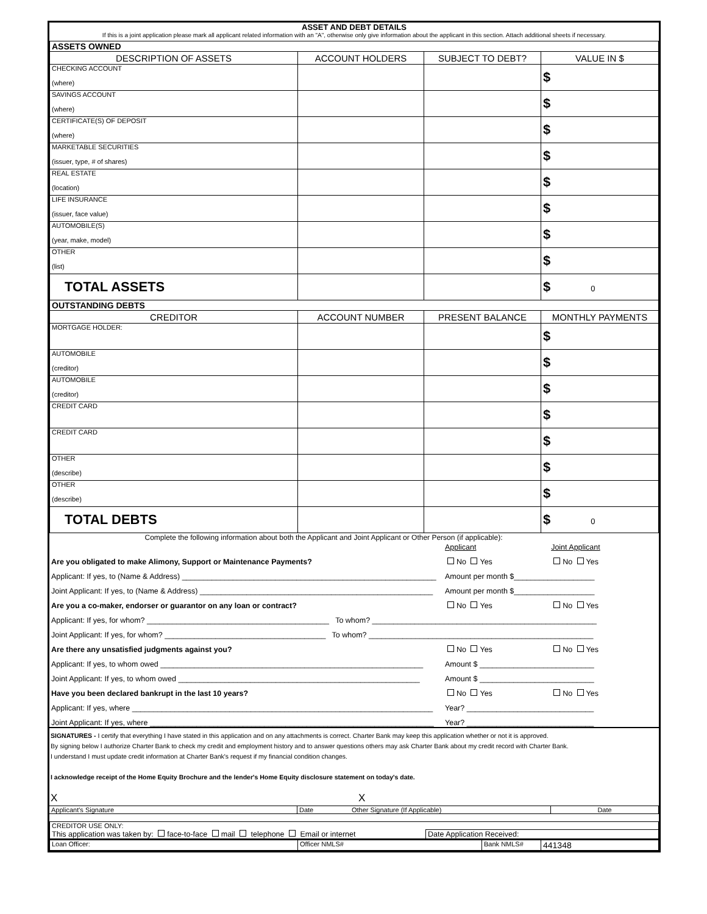ASSET AND DEBT DETAILS
If this is a joint application please mark all applicant related information with an "A", otherwise only give information about the applicant in this section. Attach additional sheets if necessary.
| ASSETS OWNED | | | |
| DESCRIPTION OF ASSETS | ACCOUNT HOLDERS | SUBJECT TO DEBT? | VALUE IN $ |
| CHECKING ACCOUNT (where) | | | $ |
| SAVINGS ACCOUNT (where) | | | $ |
| CERTIFICATE(S) OF DEPOSIT (where) | | | $ |
| MARKETABLE SECURITIES (issuer, type, # of shares) | | | $ |
| REAL ESTATE (location) | | | $ |
| LIFE INSURANCE (issuer, face value) | | | $ |
| AUTOMOBILE(S) (year, make, model) | | | $ |
| OTHER (list) | | | $ |
| TOTAL ASSETS | | | $ 0 |
| OUTSTANDING DEBTS | | | |
| CREDITOR | ACCOUNT NUMBER | PRESENT BALANCE | MONTHLY PAYMENTS |
| MORTGAGE HOLDER: | | | $ |
| AUTOMOBILE (creditor) | | | $ |
| AUTOMOBILE (creditor) | | | $ |
| CREDIT CARD | | | $ |
| CREDIT CARD | | | $ |
| OTHER (describe) | | | $ |
| OTHER (describe) | | | $ |
| TOTAL DEBTS | | | $ 0 |
Complete the following information about both the Applicant and Joint Applicant or Other Person (if applicable):
| | Applicant | Joint Applicant |
| Are you obligated to make Alimony, Support or Maintenance Payments? | No Yes | No Yes |
| Applicant: If yes, to (Name & Address) ____________________________________________________________ | Amount per month $___________________ | |
| Joint Applicant: If yes, to (Name & Address) _______________________________________________________ | Amount per month $___________________ | |
| Are you a co-maker, endorser or guarantor on any loan or contract? | No Yes | No Yes |
| Applicant: If yes, for whom? ___________________________________________ To whom? _____________________________________________________ | | |
| Joint Applicant: If yes, for whom? ______________________________________ To whom? _____________________________________________________ | | |
| Are there any unsatisfied judgments against you? | No Yes | No Yes |
| Applicant: If yes, to whom owed ______________________________________________________________ | Amount $ ___________________________ | |
| Joint Applicant: If yes, to whom owed _________________________________________________________ | Amount $ ___________________________ | |
| Have you been declared bankrupt in the last 10 years? | No Yes | No Yes |
| Applicant: If yes, where _______________________________________________________________________ | Year? ______________________________ | |
| Joint Applicant: If yes, where ___________________________________________________________________ | Year? ______________________________ | |
SIGNATURES - I certify that everything I have stated in this application and on any attachments is correct. Charter Bank may keep this application whether or not it is approved.
By signing below I authorize Charter Bank to check my credit and employment history and to answer questions others may ask Charter Bank about my credit record with Charter Bank.
I understand I must update credit information at Charter Bank's request if my financial condition changes.
I acknowledge receipt of the Home Equity Brochure and the lender's Home Equity disclosure statement on today's date.
X X
| Applicant's Signature | Date | Other Signature (If Applicable) | Date |
| CREDITOR USE ONLY: | |
| This application was taken by: face-to-face mail telephone Email or internet | Date Application Received: |
| Loan Officer: | Officer NMLS# | Bank NMLS# | 441348 |